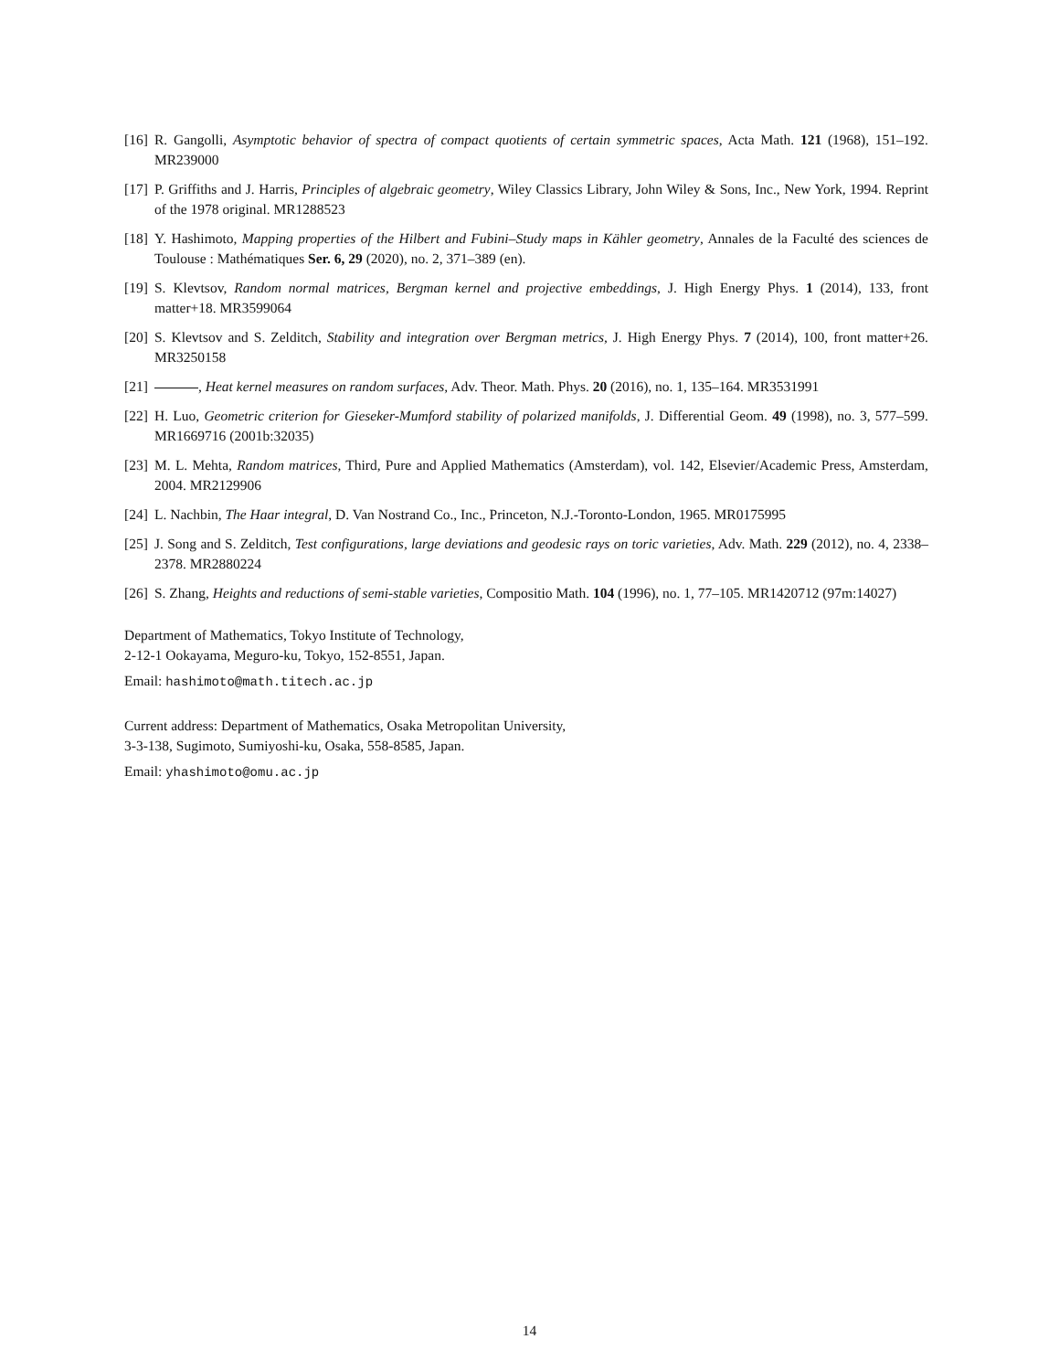[16] R. Gangolli, Asymptotic behavior of spectra of compact quotients of certain symmetric spaces, Acta Math. 121 (1968), 151–192. MR239000
[17] P. Griffiths and J. Harris, Principles of algebraic geometry, Wiley Classics Library, John Wiley & Sons, Inc., New York, 1994. Reprint of the 1978 original. MR1288523
[18] Y. Hashimoto, Mapping properties of the Hilbert and Fubini–Study maps in Kähler geometry, Annales de la Faculté des sciences de Toulouse : Mathématiques Ser. 6, 29 (2020), no. 2, 371–389 (en).
[19] S. Klevtsov, Random normal matrices, Bergman kernel and projective embeddings, J. High Energy Phys. 1 (2014), 133, front matter+18. MR3599064
[20] S. Klevtsov and S. Zelditch, Stability and integration over Bergman metrics, J. High Energy Phys. 7 (2014), 100, front matter+26. MR3250158
[21] , Heat kernel measures on random surfaces, Adv. Theor. Math. Phys. 20 (2016), no. 1, 135–164. MR3531991
[22] H. Luo, Geometric criterion for Gieseker-Mumford stability of polarized manifolds, J. Differential Geom. 49 (1998), no. 3, 577–599. MR1669716 (2001b:32035)
[23] M. L. Mehta, Random matrices, Third, Pure and Applied Mathematics (Amsterdam), vol. 142, Elsevier/Academic Press, Amsterdam, 2004. MR2129906
[24] L. Nachbin, The Haar integral, D. Van Nostrand Co., Inc., Princeton, N.J.-Toronto-London, 1965. MR0175995
[25] J. Song and S. Zelditch, Test configurations, large deviations and geodesic rays on toric varieties, Adv. Math. 229 (2012), no. 4, 2338–2378. MR2880224
[26] S. Zhang, Heights and reductions of semi-stable varieties, Compositio Math. 104 (1996), no. 1, 77–105. MR1420712 (97m:14027)
Department of Mathematics, Tokyo Institute of Technology,
2-12-1 Ookayama, Meguro-ku, Tokyo, 152-8551, Japan.
Email: hashimoto@math.titech.ac.jp
Current address: Department of Mathematics, Osaka Metropolitan University,
3-3-138, Sugimoto, Sumiyoshi-ku, Osaka, 558-8585, Japan.
Email: yhashimoto@omu.ac.jp
14